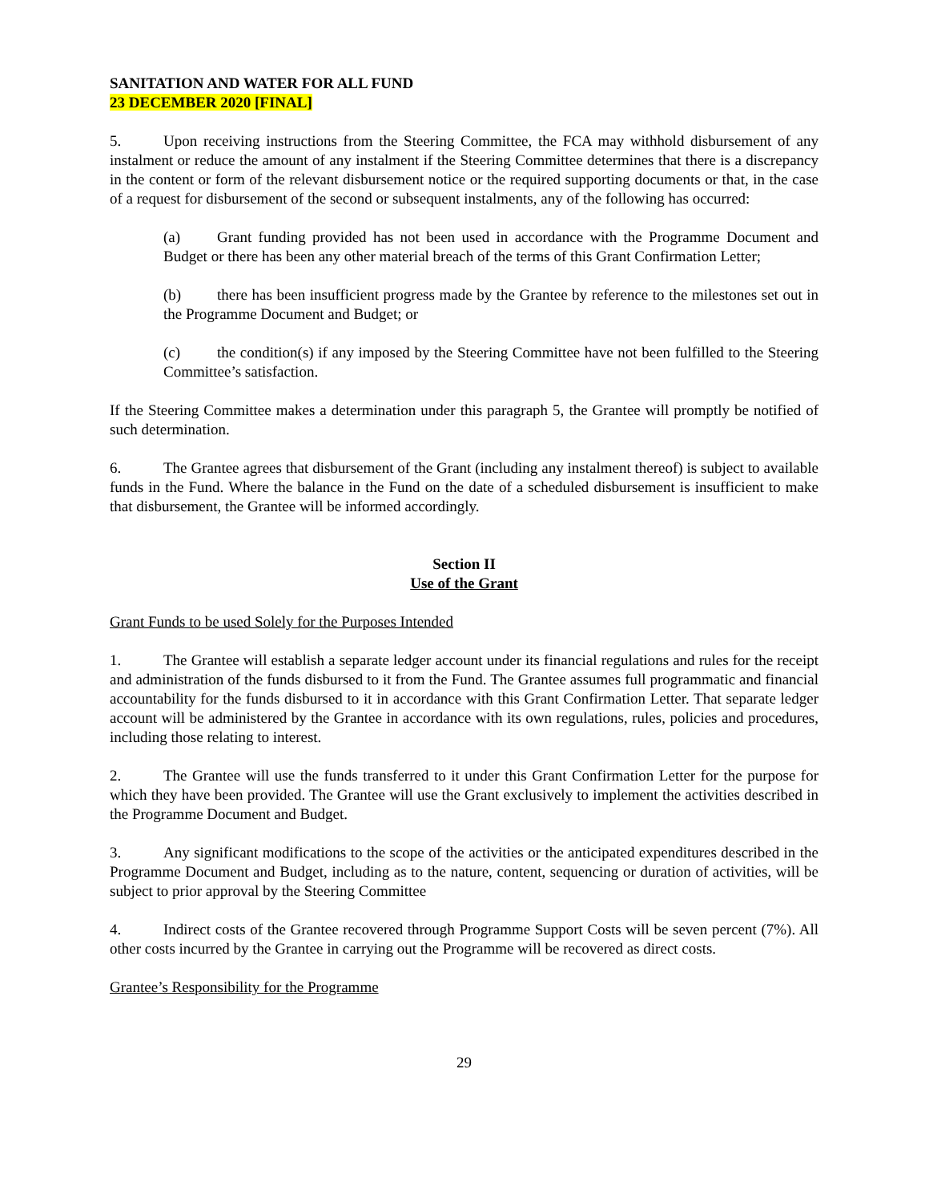SANITATION AND WATER FOR ALL FUND
23 DECEMBER 2020 [FINAL]
5. Upon receiving instructions from the Steering Committee, the FCA may withhold disbursement of any instalment or reduce the amount of any instalment if the Steering Committee determines that there is a discrepancy in the content or form of the relevant disbursement notice or the required supporting documents or that, in the case of a request for disbursement of the second or subsequent instalments, any of the following has occurred:
(a) Grant funding provided has not been used in accordance with the Programme Document and Budget or there has been any other material breach of the terms of this Grant Confirmation Letter;
(b) there has been insufficient progress made by the Grantee by reference to the milestones set out in the Programme Document and Budget; or
(c) the condition(s) if any imposed by the Steering Committee have not been fulfilled to the Steering Committee’s satisfaction.
If the Steering Committee makes a determination under this paragraph 5, the Grantee will promptly be notified of such determination.
6. The Grantee agrees that disbursement of the Grant (including any instalment thereof) is subject to available funds in the Fund. Where the balance in the Fund on the date of a scheduled disbursement is insufficient to make that disbursement, the Grantee will be informed accordingly.
Section II
Use of the Grant
Grant Funds to be used Solely for the Purposes Intended
1. The Grantee will establish a separate ledger account under its financial regulations and rules for the receipt and administration of the funds disbursed to it from the Fund. The Grantee assumes full programmatic and financial accountability for the funds disbursed to it in accordance with this Grant Confirmation Letter. That separate ledger account will be administered by the Grantee in accordance with its own regulations, rules, policies and procedures, including those relating to interest.
2. The Grantee will use the funds transferred to it under this Grant Confirmation Letter for the purpose for which they have been provided. The Grantee will use the Grant exclusively to implement the activities described in the Programme Document and Budget.
3. Any significant modifications to the scope of the activities or the anticipated expenditures described in the Programme Document and Budget, including as to the nature, content, sequencing or duration of activities, will be subject to prior approval by the Steering Committee
4. Indirect costs of the Grantee recovered through Programme Support Costs will be seven percent (7%). All other costs incurred by the Grantee in carrying out the Programme will be recovered as direct costs.
Grantee’s Responsibility for the Programme
29